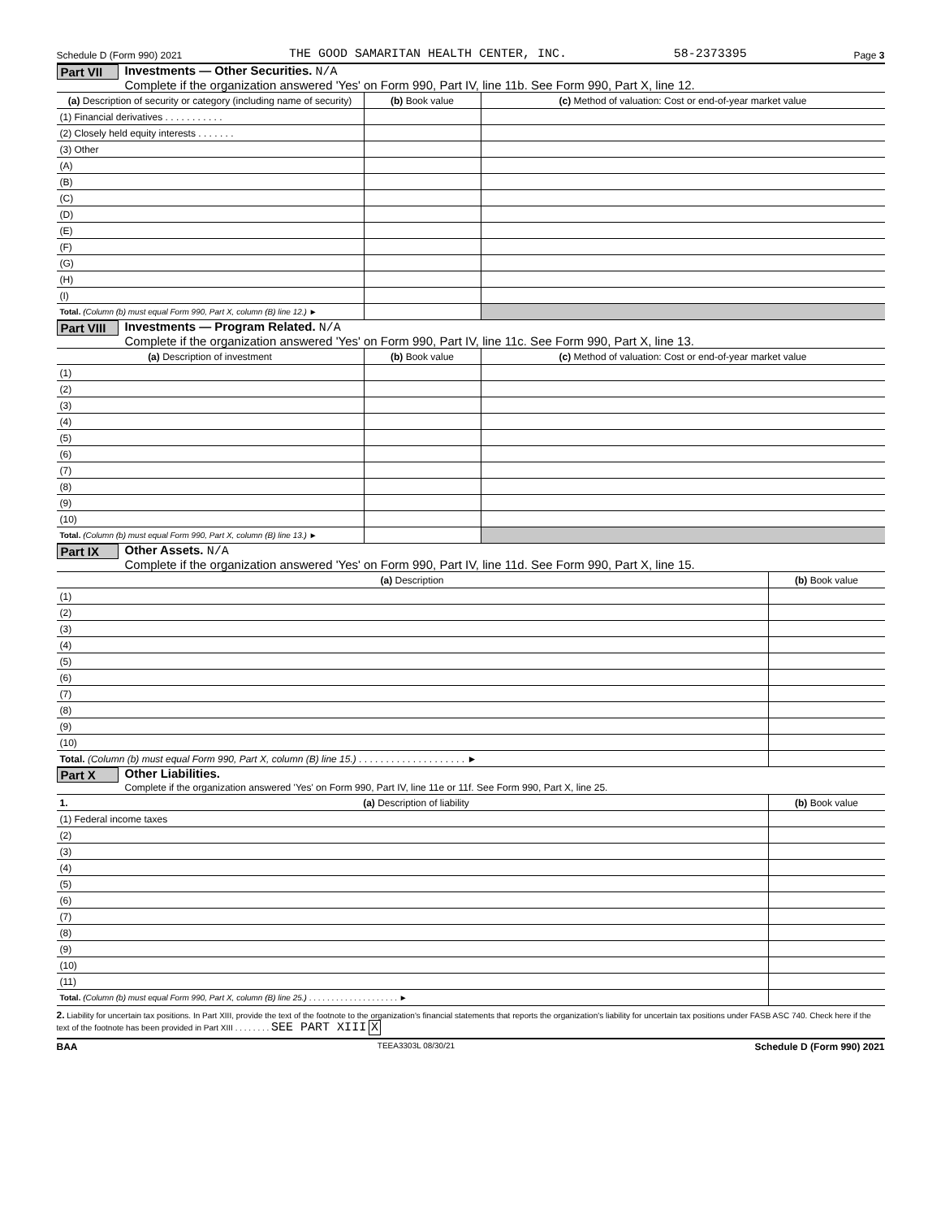Schedule D (Form 990) 2021 THE GOOD SAMARITAN HEALTH CENTER, INC. 58-2373395 Page 3
Part VII
Investments — Other Securities. N/A
Complete if the organization answered 'Yes' on Form 990, Part IV, line 11b. See Form 990, Part X, line 12.
| (a) Description of security or category (including name of security) | (b) Book value | (c) Method of valuation: Cost or end-of-year market value |
| --- | --- | --- |
| (1) Financial derivatives . . . . . . . . . . . | | |
| (2) Closely held equity interests . . . . . . . | | |
| (3) Other | | |
| (A) | | |
| (B) | | |
| (C) | | |
| (D) | | |
| (E) | | |
| (F) | | |
| (G) | | |
| (H) | | |
| (I) | | |
| Total. (Column (b) must equal Form 990, Part X, column (B) line 12.) ► | | |
Part VIII
Investments — Program Related. N/A
Complete if the organization answered 'Yes' on Form 990, Part IV, line 11c. See Form 990, Part X, line 13.
| (a) Description of investment | (b) Book value | (c) Method of valuation: Cost or end-of-year market value |
| --- | --- | --- |
| (1) | | |
| (2) | | |
| (3) | | |
| (4) | | |
| (5) | | |
| (6) | | |
| (7) | | |
| (8) | | |
| (9) | | |
| (10) | | |
| Total. (Column (b) must equal Form 990, Part X, column (B) line 13.) ► | | |
Part IX
Other Assets. N/A
Complete if the organization answered 'Yes' on Form 990, Part IV, line 11d. See Form 990, Part X, line 15.
| (a) Description | (b) Book value |
| --- | --- |
| (1) | |
| (2) | |
| (3) | |
| (4) | |
| (5) | |
| (6) | |
| (7) | |
| (8) | |
| (9) | |
| (10) | |
| Total. (Column (b) must equal Form 990, Part X, column (B) line 15.) . . . . . . . . . . . . . . . . . . . . ► | |
Part X
Other Liabilities.
Complete if the organization answered 'Yes' on Form 990, Part IV, line 11e or 11f. See Form 990, Part X, line 25.
| 1. (a) Description of liability | (b) Book value |
| --- | --- |
| (1) Federal income taxes | |
| (2) | |
| (3) | |
| (4) | |
| (5) | |
| (6) | |
| (7) | |
| (8) | |
| (9) | |
| (10) | |
| (11) | |
| Total. (Column (b) must equal Form 990, Part X, column (B) line 25.) . . . . . . . . . . . . . . . . . . . . ► | |
2. Liability for uncertain tax positions. In Part XIII, provide the text of the footnote to the organization's financial statements that reports the organization's liability for uncertain tax positions under FASB ASC 740. Check here if the text of the footnote has been provided in Part XIII . . . . . . . . SEE PART XIII X
BAA TEEA3303L 08/30/21 Schedule D (Form 990) 2021